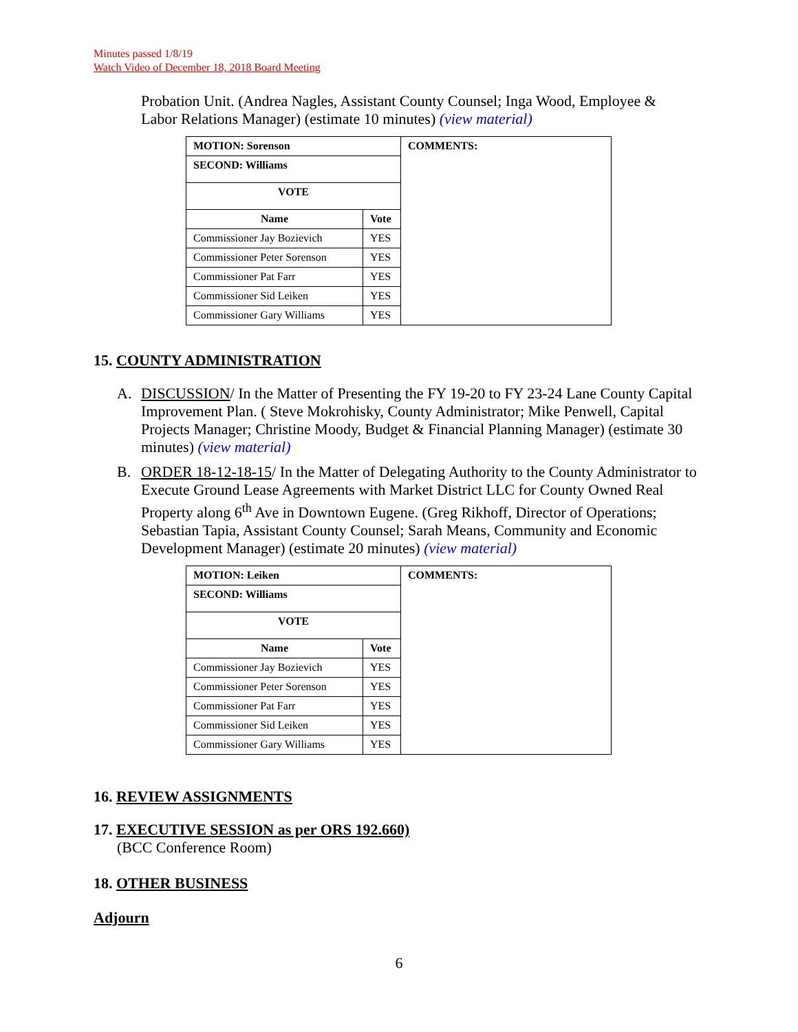Minutes passed 1/8/19
Watch Video of December 18, 2018 Board Meeting
Probation Unit. (Andrea Nagles, Assistant County Counsel; Inga Wood, Employee & Labor Relations Manager) (estimate 10 minutes) (view material)
| MOTION: Sorenson | | COMMENTS: |
| --- | --- | --- |
| SECOND: Williams | | |
| VOTE | | |
| Name | Vote | |
| Commissioner Jay Bozievich | YES | |
| Commissioner Peter Sorenson | YES | |
| Commissioner Pat Farr | YES | |
| Commissioner Sid Leiken | YES | |
| Commissioner Gary Williams | YES | |
15. COUNTY ADMINISTRATION
A. DISCUSSION/ In the Matter of Presenting the FY 19-20 to FY 23-24 Lane County Capital Improvement Plan. ( Steve Mokrohisky, County Administrator; Mike Penwell, Capital Projects Manager; Christine Moody, Budget & Financial Planning Manager) (estimate 30 minutes) (view material)
B. ORDER 18-12-18-15/ In the Matter of Delegating Authority to the County Administrator to Execute Ground Lease Agreements with Market District LLC for County Owned Real Property along 6<sup>th</sup> Ave in Downtown Eugene. (Greg Rikhoff, Director of Operations; Sebastian Tapia, Assistant County Counsel; Sarah Means, Community and Economic Development Manager) (estimate 20 minutes) (view material)
| MOTION: Leiken | | COMMENTS: |
| --- | --- | --- |
| SECOND: Williams | | |
| VOTE | | |
| Name | Vote | |
| Commissioner Jay Bozievich | YES | |
| Commissioner Peter Sorenson | YES | |
| Commissioner Pat Farr | YES | |
| Commissioner Sid Leiken | YES | |
| Commissioner Gary Williams | YES | |
16. REVIEW ASSIGNMENTS
17. EXECUTIVE SESSION as per ORS 192.660)
(BCC Conference Room)
18. OTHER BUSINESS
Adjourn
6